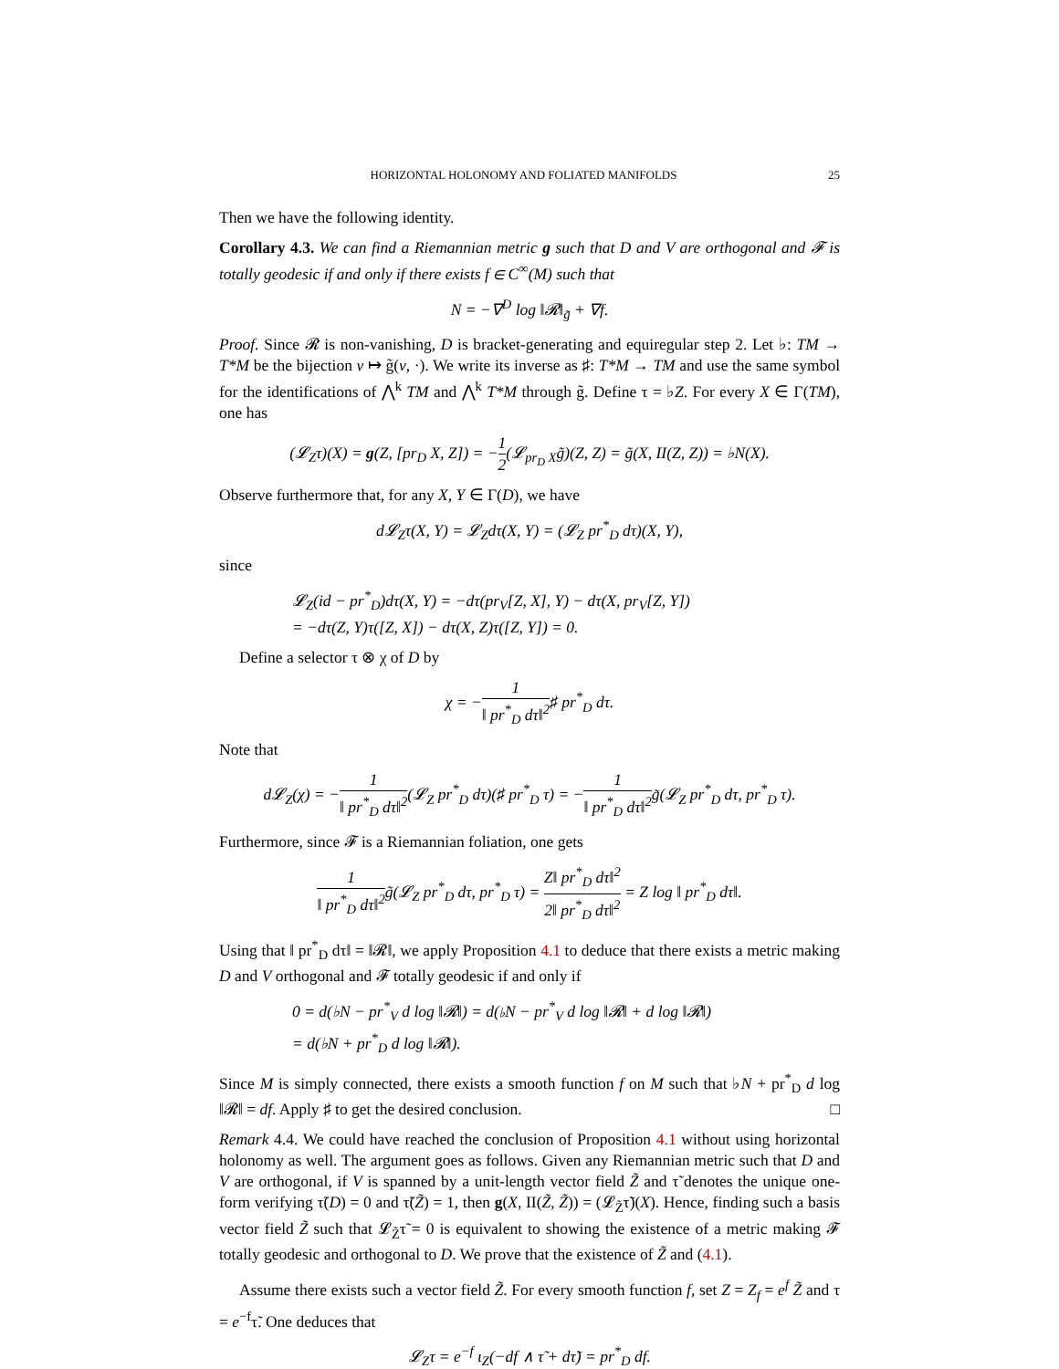HORIZONTAL HOLONOMY AND FOLIATED MANIFOLDS 25
Then we have the following identity.
Corollary 4.3. We can find a Riemannian metric g such that D and V are orthogonal and 𝓕 is totally geodesic if and only if there exists f ∈ C<sup>∞</sup>(M) such that
N = −∇<sup>D</sup> log ‖𝓡‖<sub>g̃</sub> + ∇f.
Proof. Since 𝓡 is non-vanishing, D is bracket-generating and equiregular step 2. Let ♭: TM → T*M be the bijection v ↦ g̃(v, ·). We write its inverse as ♯: T*M → TM and use the same symbol for the identifications of ⋀<sup>k</sup> TM and ⋀<sup>k</sup> T*M through g̃. Define τ = ♭Z. For every X ∈ Γ(TM), one has
(𝓛<sub>Z</sub>τ)(X) = g(Z, [pr<sub>D</sub> X, Z]) = −1 2(𝓛<sub>pr<sub>D</sub> X</sub>g̃)(Z, Z) = g̃(X, II(Z, Z)) = ♭N(X).
Observe furthermore that, for any X, Y ∈ Γ(D), we have
d𝓛<sub>Z</sub>τ(X, Y) = 𝓛<sub>Z</sub>dτ(X, Y) = (𝓛<sub>Z</sub> pr<sup>*</sup><sub>D</sub> dτ)(X, Y),
since
𝓛<sub>Z</sub>(id − pr<sup>*</sup><sub>D</sub>)dτ(X, Y) = −dτ(pr<sub>V</sub>[Z, X], Y) − dτ(X, pr<sub>V</sub>[Z, Y])
= −dτ(Z, Y)τ([Z, X]) − dτ(X, Z)τ([Z, Y]) = 0.
Define a selector τ ⊗ χ of D by
χ = −1 ‖ pr<sup>*</sup><sub>D</sub> dτ‖<sup>2</sup>♯ pr<sup>*</sup><sub>D</sub> dτ.
Note that
d𝓛<sub>Z</sub>(χ) = −1 ‖ pr<sup>*</sup><sub>D</sub> dτ‖<sup>2</sup>(𝓛<sub>Z</sub> pr<sup>*</sup><sub>D</sub> dτ)(♯ pr<sup>*</sup><sub>D</sub> τ) = −1 ‖ pr<sup>*</sup><sub>D</sub> dτ‖<sup>2</sup>g̃(𝓛<sub>Z</sub> pr<sup>*</sup><sub>D</sub> dτ, pr<sup>*</sup><sub>D</sub> τ).
Furthermore, since 𝓕 is a Riemannian foliation, one gets
1 ‖ pr<sup>*</sup><sub>D</sub> dτ‖<sup>2</sup>g̃(𝓛<sub>Z</sub> pr<sup>*</sup><sub>D</sub> dτ, pr<sup>*</sup><sub>D</sub> τ) = Z‖ pr<sup>*</sup><sub>D</sub> dτ‖<sup>2</sup> 2‖ pr<sup>*</sup><sub>D</sub> dτ‖<sup>2</sup> = Z log ‖ pr<sup>*</sup><sub>D</sub> dτ‖.
Using that ‖ pr<sup>*</sup><sub>D</sub> dτ‖ = ‖𝓡‖, we apply Proposition 4.1 to deduce that there exists a metric making D and V orthogonal and 𝓕 totally geodesic if and only if
0 = d(♭N − pr<sup>*</sup><sub>V</sub> d log ‖𝓡‖) = d(♭N − pr<sup>*</sup><sub>V</sub> d log ‖𝓡‖ + d log ‖𝓡‖)
= d(♭N + pr<sup>*</sup><sub>D</sub> d log ‖𝓡‖).
Since M is simply connected, there exists a smooth function f on M such that ♭N + pr<sup>*</sup><sub>D</sub> d log ‖𝓡‖ = df. Apply ♯ to get the desired conclusion. □
Remark 4.4. We could have reached the conclusion of Proposition 4.1 without using horizontal holonomy as well. The argument goes as follows. Given any Riemannian metric such that D and V are orthogonal, if V is spanned by a unit-length vector field Z̃ and τ̃ denotes the unique one-form verifying τ̃(D) = 0 and τ̃(Z̃) = 1, then g(X, II(Z̃, Z̃)) = (𝓛<sub>Z̃</sub>τ̃)(X). Hence, finding such a basis vector field Z̃ such that 𝓛<sub>Z̃</sub>τ̃ = 0 is equivalent to showing the existence of a metric making 𝓕 totally geodesic and orthogonal to D. We prove that the existence of Z̃ and (4.1).
Assume there exists such a vector field Z̃. For every smooth function f, set Z = Z<sub>f</sub> = e<sup>f</sup> Z̃ and τ = e<sup>−f</sup>τ̃. One deduces that
𝓛<sub>Z</sub>τ = e<sup>−f</sup> ι<sub>Z</sub>(−df ∧ τ̃ + dτ̃) = pr<sup>*</sup><sub>D</sub> df.